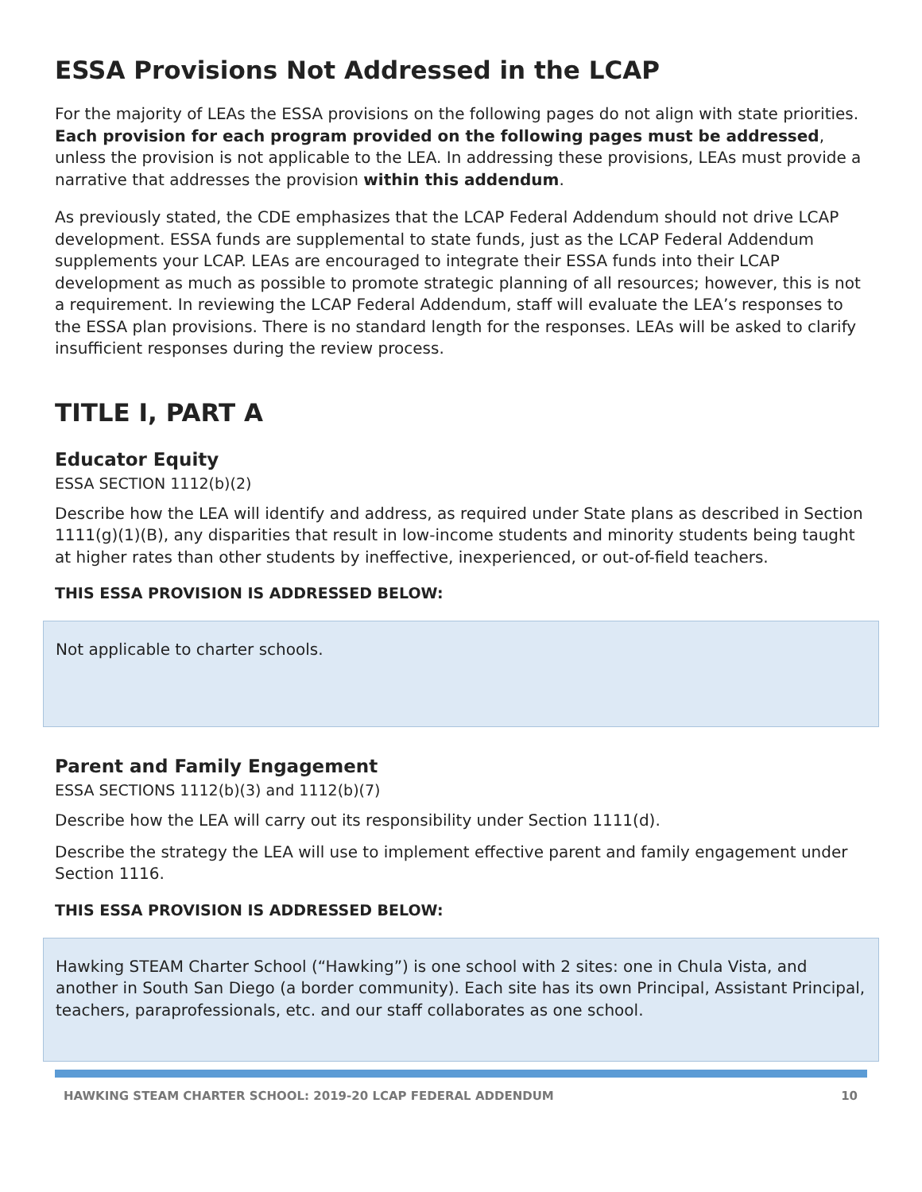ESSA Provisions Not Addressed in the LCAP
For the majority of LEAs the ESSA provisions on the following pages do not align with state priorities. Each provision for each program provided on the following pages must be addressed, unless the provision is not applicable to the LEA. In addressing these provisions, LEAs must provide a narrative that addresses the provision within this addendum.
As previously stated, the CDE emphasizes that the LCAP Federal Addendum should not drive LCAP development. ESSA funds are supplemental to state funds, just as the LCAP Federal Addendum supplements your LCAP. LEAs are encouraged to integrate their ESSA funds into their LCAP development as much as possible to promote strategic planning of all resources; however, this is not a requirement. In reviewing the LCAP Federal Addendum, staff will evaluate the LEA’s responses to the ESSA plan provisions. There is no standard length for the responses. LEAs will be asked to clarify insufficient responses during the review process.
TITLE I, PART A
Educator Equity
ESSA SECTION 1112(b)(2)
Describe how the LEA will identify and address, as required under State plans as described in Section 1111(g)(1)(B), any disparities that result in low-income students and minority students being taught at higher rates than other students by ineffective, inexperienced, or out-of-field teachers.
THIS ESSA PROVISION IS ADDRESSED BELOW:
Not applicable to charter schools.
Parent and Family Engagement
ESSA SECTIONS 1112(b)(3) and 1112(b)(7)
Describe how the LEA will carry out its responsibility under Section 1111(d).
Describe the strategy the LEA will use to implement effective parent and family engagement under Section 1116.
THIS ESSA PROVISION IS ADDRESSED BELOW:
Hawking STEAM Charter School (“Hawking”) is one school with 2 sites: one in Chula Vista, and another in South San Diego (a border community). Each site has its own Principal, Assistant Principal, teachers, paraprofessionals, etc. and our staff collaborates as one school.
HAWKING STEAM CHARTER SCHOOL: 2019-20 LCAP FEDERAL ADDENDUM 10